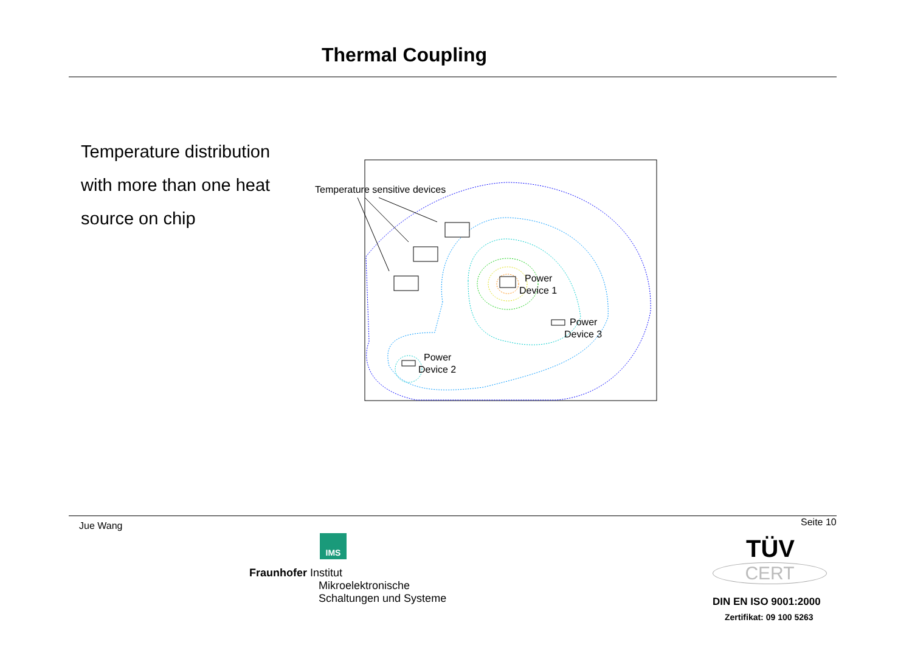Thermal Coupling
Temperature distribution
with more than one heat
source on chip
Temperature sensitive devices
Power
Device 1
Power
Device 3
Power
Device 2
Jue Wang Seite 10
IMS
Fraunhofer Institut
Mikroelektronische
Schaltungen und Systeme
TÜV
CERT
DIN EN ISO 9001:2000
Zertifikat: 09 100 5263